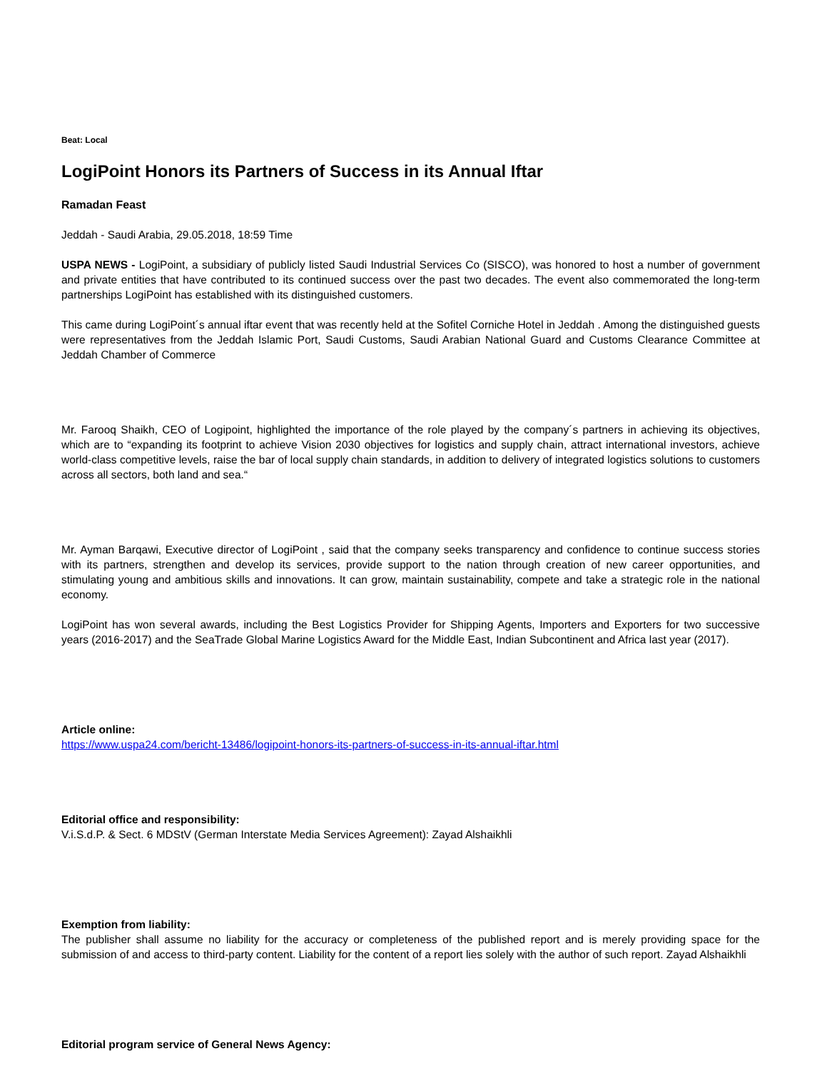Beat: Local
LogiPoint Honors its Partners of Success in its Annual Iftar
Ramadan Feast
Jeddah - Saudi Arabia, 29.05.2018, 18:59 Time
USPA NEWS - LogiPoint, a subsidiary of publicly listed Saudi Industrial Services Co (SISCO), was honored to host a number of government and private entities that have contributed to its continued success over the past two decades. The event also commemorated the long-term partnerships LogiPoint has established with its distinguished customers.
This came during LogiPoint´s annual iftar event that was recently held at the Sofitel Corniche Hotel in Jeddah . Among the distinguished guests were representatives from the Jeddah Islamic Port, Saudi Customs, Saudi Arabian National Guard and Customs Clearance Committee at Jeddah Chamber of Commerce
Mr. Farooq Shaikh, CEO of Logipoint, highlighted the importance of the role played by the company´s partners in achieving its objectives, which are to “expanding its footprint to achieve Vision 2030 objectives for logistics and supply chain, attract international investors, achieve world-class competitive levels, raise the bar of local supply chain standards, in addition to delivery of integrated logistics solutions to customers across all sectors, both land and sea.“
Mr. Ayman Barqawi, Executive director of LogiPoint , said that the company seeks transparency and confidence to continue success stories with its partners, strengthen and develop its services, provide support to the nation through creation of new career opportunities, and stimulating young and ambitious skills and innovations. It can grow, maintain sustainability, compete and take a strategic role in the national economy.
LogiPoint has won several awards, including the Best Logistics Provider for Shipping Agents, Importers and Exporters for two successive years (2016-2017) and the SeaTrade Global Marine Logistics Award for the Middle East, Indian Subcontinent and Africa last year (2017).
Article online:
https://www.uspa24.com/bericht-13486/logipoint-honors-its-partners-of-success-in-its-annual-iftar.html
Editorial office and responsibility:
V.i.S.d.P. & Sect. 6 MDStV (German Interstate Media Services Agreement): Zayad Alshaikhli
Exemption from liability:
The publisher shall assume no liability for the accuracy or completeness of the published report and is merely providing space for the submission of and access to third-party content. Liability for the content of a report lies solely with the author of such report. Zayad Alshaikhli
Editorial program service of General News Agency: